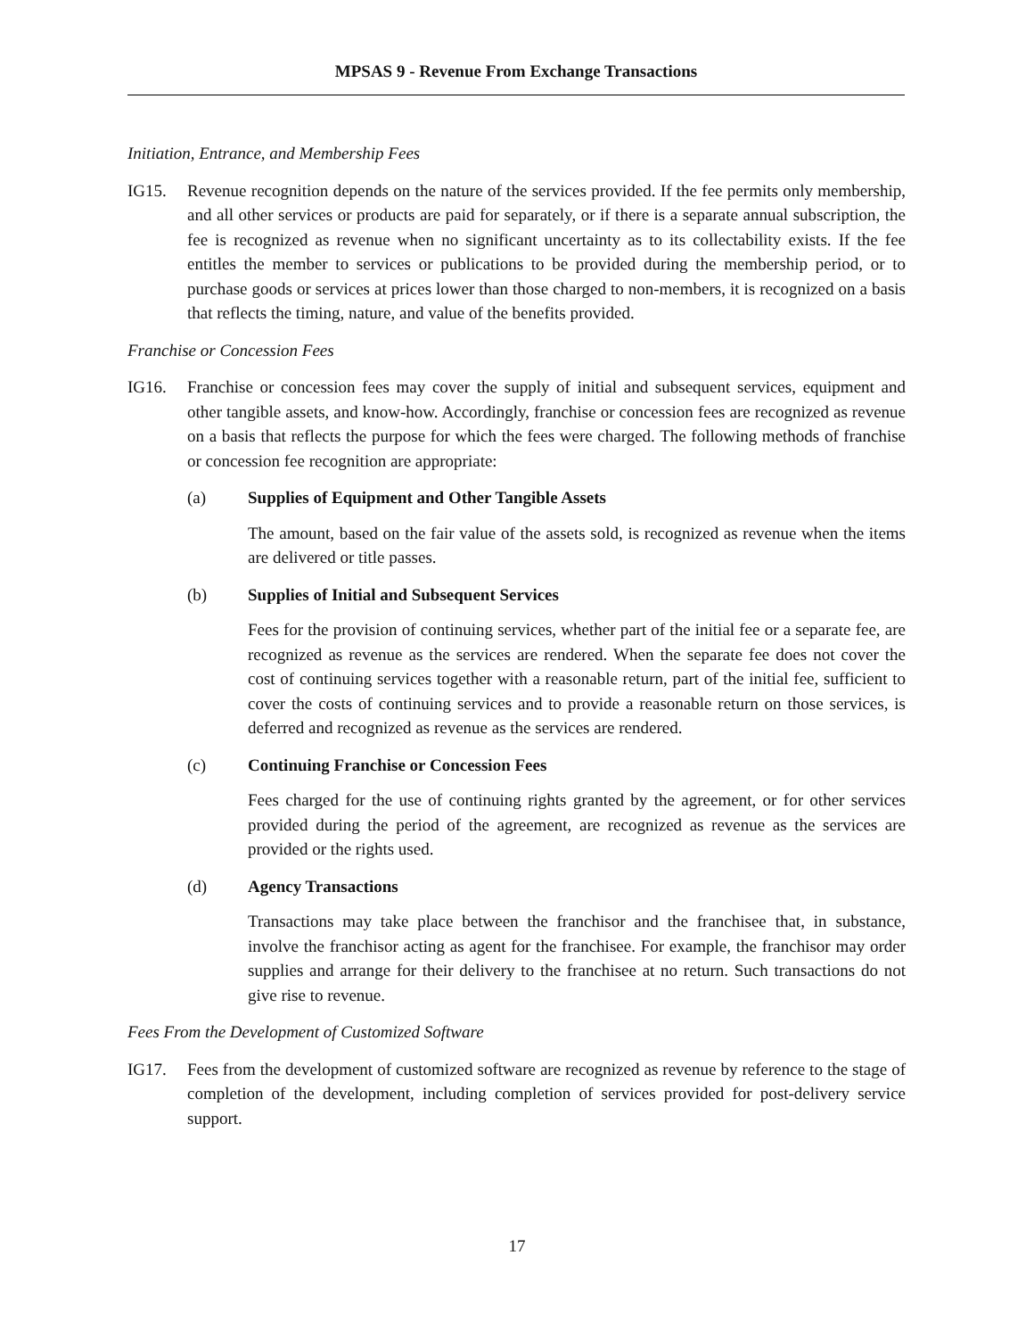MPSAS 9 - Revenue From Exchange Transactions
Initiation, Entrance, and Membership Fees
IG15. Revenue recognition depends on the nature of the services provided. If the fee permits only membership, and all other services or products are paid for separately, or if there is a separate annual subscription, the fee is recognized as revenue when no significant uncertainty as to its collectability exists. If the fee entitles the member to services or publications to be provided during the membership period, or to purchase goods or services at prices lower than those charged to non-members, it is recognized on a basis that reflects the timing, nature, and value of the benefits provided.
Franchise or Concession Fees
IG16. Franchise or concession fees may cover the supply of initial and subsequent services, equipment and other tangible assets, and know-how. Accordingly, franchise or concession fees are recognized as revenue on a basis that reflects the purpose for which the fees were charged. The following methods of franchise or concession fee recognition are appropriate:
(a) Supplies of Equipment and Other Tangible Assets
The amount, based on the fair value of the assets sold, is recognized as revenue when the items are delivered or title passes.
(b) Supplies of Initial and Subsequent Services
Fees for the provision of continuing services, whether part of the initial fee or a separate fee, are recognized as revenue as the services are rendered. When the separate fee does not cover the cost of continuing services together with a reasonable return, part of the initial fee, sufficient to cover the costs of continuing services and to provide a reasonable return on those services, is deferred and recognized as revenue as the services are rendered.
(c) Continuing Franchise or Concession Fees
Fees charged for the use of continuing rights granted by the agreement, or for other services provided during the period of the agreement, are recognized as revenue as the services are provided or the rights used.
(d) Agency Transactions
Transactions may take place between the franchisor and the franchisee that, in substance, involve the franchisor acting as agent for the franchisee. For example, the franchisor may order supplies and arrange for their delivery to the franchisee at no return. Such transactions do not give rise to revenue.
Fees From the Development of Customized Software
IG17. Fees from the development of customized software are recognized as revenue by reference to the stage of completion of the development, including completion of services provided for post-delivery service support.
17